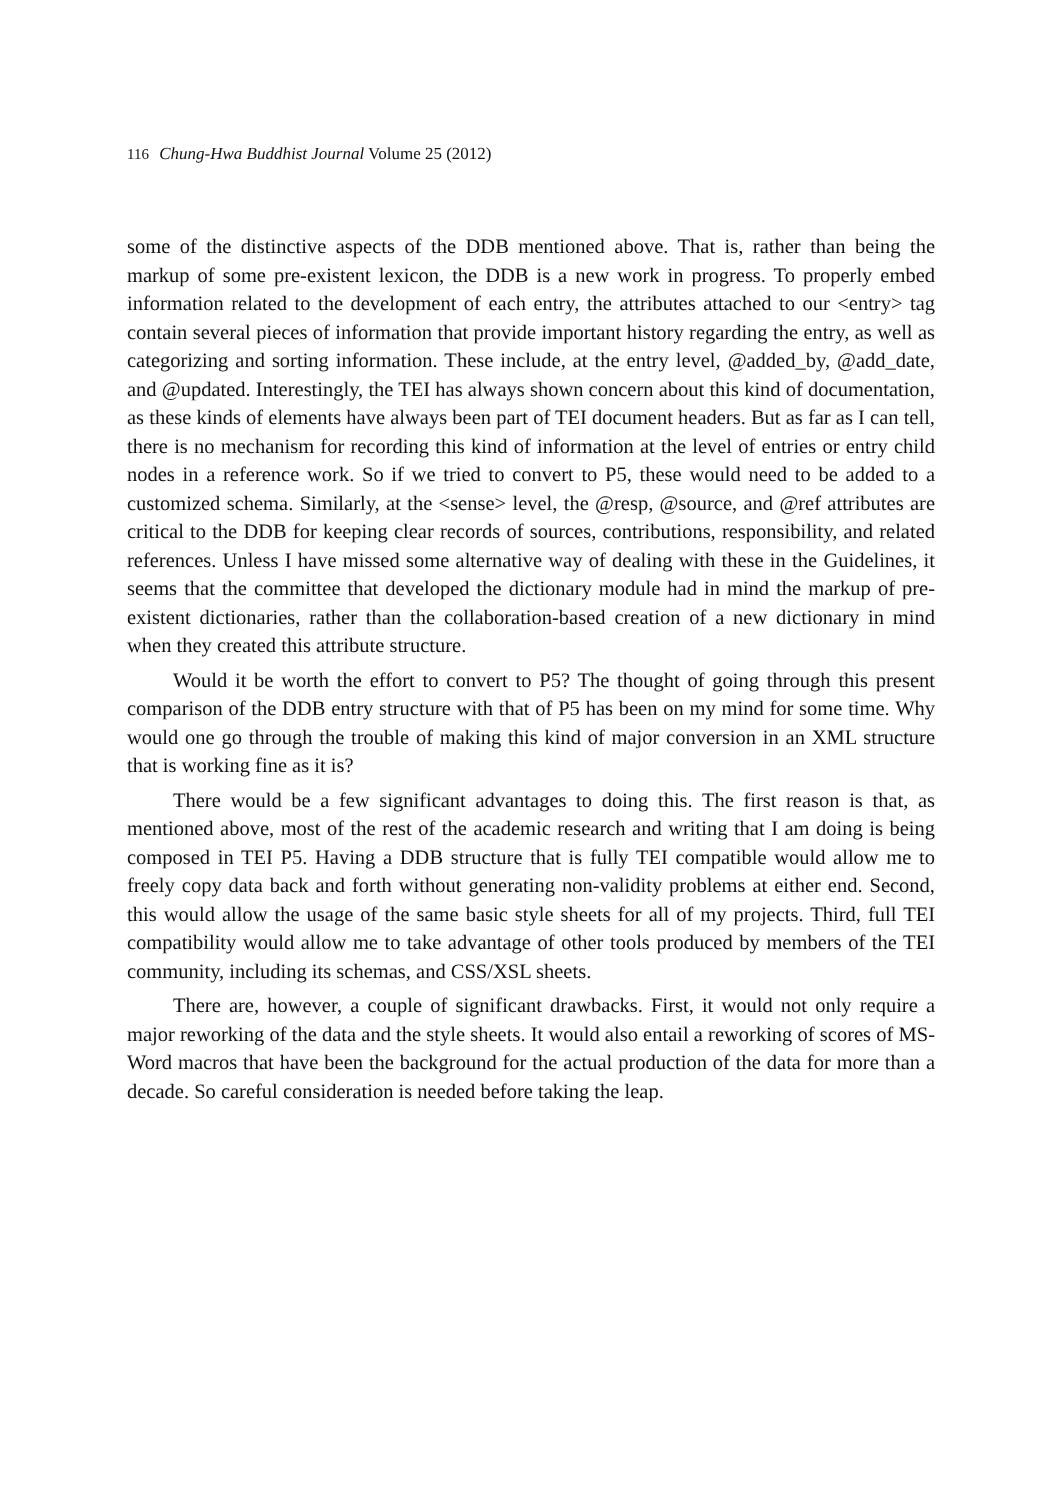116 Chung-Hwa Buddhist Journal Volume 25 (2012)
some of the distinctive aspects of the DDB mentioned above. That is, rather than being the markup of some pre-existent lexicon, the DDB is a new work in progress. To properly embed information related to the development of each entry, the attributes attached to our <entry> tag contain several pieces of information that provide important history regarding the entry, as well as categorizing and sorting information. These include, at the entry level, @added_by, @add_date, and @updated. Interestingly, the TEI has always shown concern about this kind of documentation, as these kinds of elements have always been part of TEI document headers. But as far as I can tell, there is no mechanism for recording this kind of information at the level of entries or entry child nodes in a reference work. So if we tried to convert to P5, these would need to be added to a customized schema. Similarly, at the <sense> level, the @resp, @source, and @ref attributes are critical to the DDB for keeping clear records of sources, contributions, responsibility, and related references. Unless I have missed some alternative way of dealing with these in the Guidelines, it seems that the committee that developed the dictionary module had in mind the markup of pre-existent dictionaries, rather than the collaboration-based creation of a new dictionary in mind when they created this attribute structure.
Would it be worth the effort to convert to P5? The thought of going through this present comparison of the DDB entry structure with that of P5 has been on my mind for some time. Why would one go through the trouble of making this kind of major conversion in an XML structure that is working fine as it is?
There would be a few significant advantages to doing this. The first reason is that, as mentioned above, most of the rest of the academic research and writing that I am doing is being composed in TEI P5. Having a DDB structure that is fully TEI compatible would allow me to freely copy data back and forth without generating non-validity problems at either end. Second, this would allow the usage of the same basic style sheets for all of my projects. Third, full TEI compatibility would allow me to take advantage of other tools produced by members of the TEI community, including its schemas, and CSS/XSL sheets.
There are, however, a couple of significant drawbacks. First, it would not only require a major reworking of the data and the style sheets. It would also entail a reworking of scores of MS-Word macros that have been the background for the actual production of the data for more than a decade. So careful consideration is needed before taking the leap.